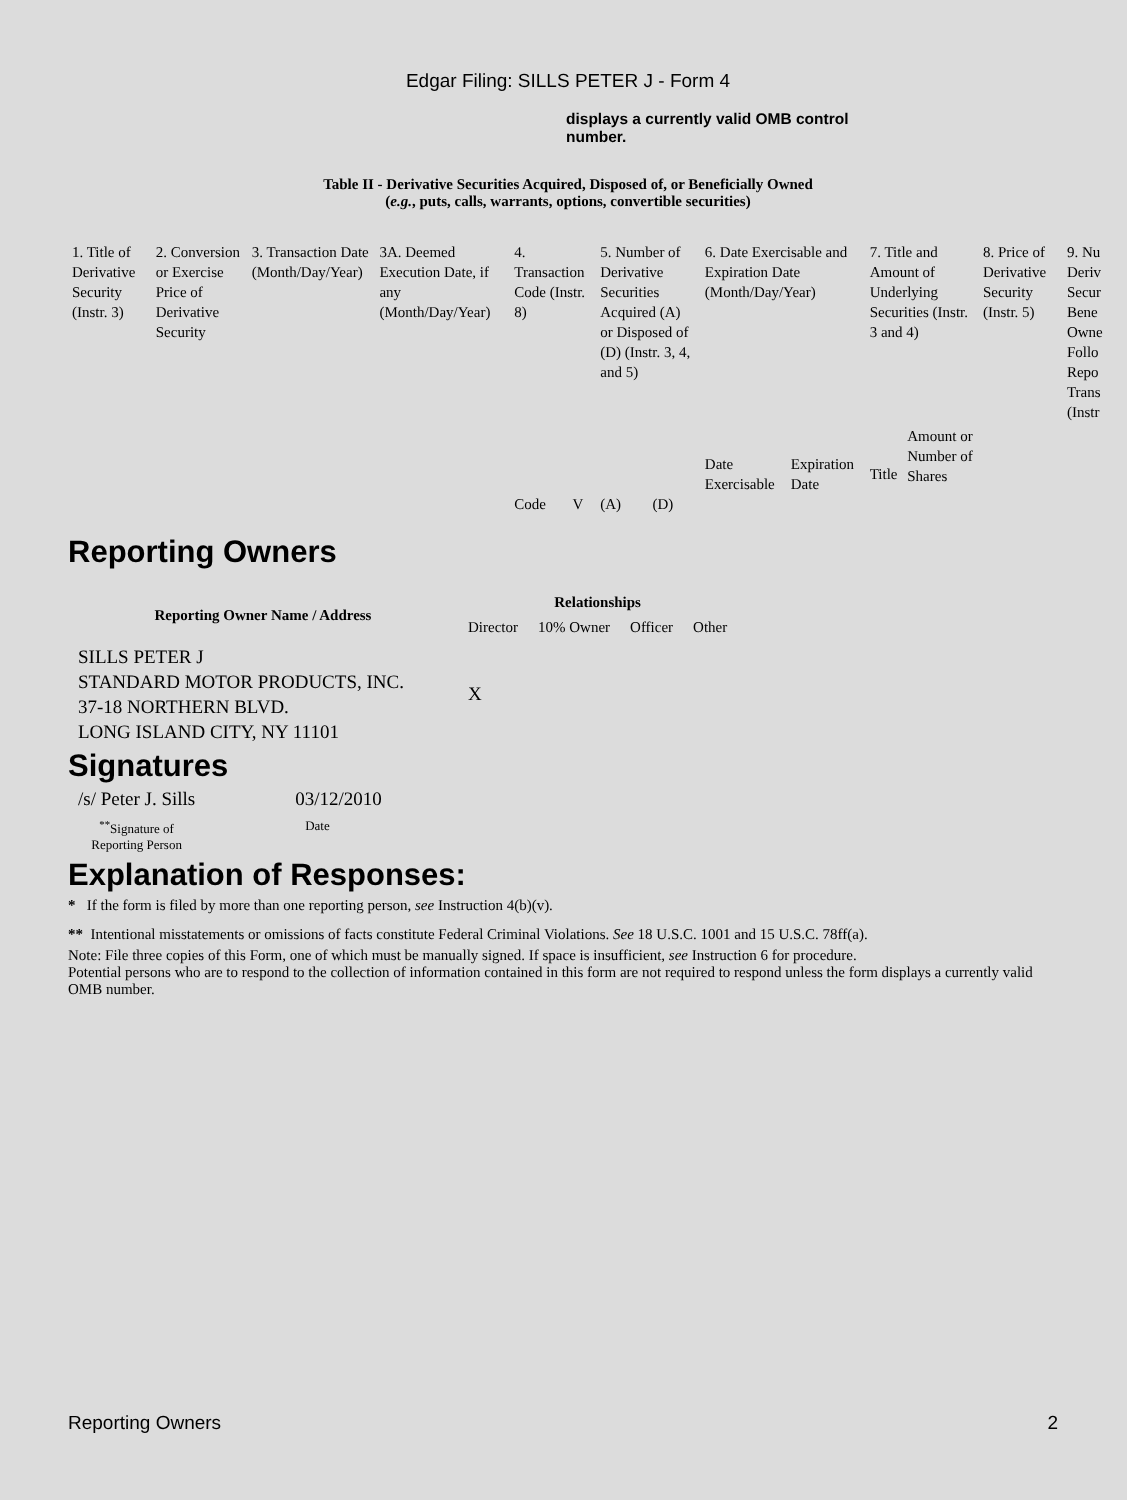Edgar Filing: SILLS PETER J - Form 4
displays a currently valid OMB control number.
Table II - Derivative Securities Acquired, Disposed of, or Beneficially Owned
(e.g., puts, calls, warrants, options, convertible securities)
| 1. Title of Derivative Security (Instr. 3) | 2. Conversion or Exercise Price of Derivative Security | 3. Transaction Date (Month/Day/Year) | 3A. Deemed Execution Date, if any (Month/Day/Year) | 4. Transaction Code (Instr. 8) | | 5. Number of Derivative Securities Acquired (A) or Disposed of (D) (Instr. 3, 4, and 5) | | 6. Date Exercisable and Expiration Date (Month/Day/Year) | | 7. Title and Amount of Underlying Securities (Instr. 3 and 4) | | 8. Price of Derivative Security (Instr. 5) | 9. Nu Deriv Secur Bene Owne Follo Repo Trans (Instr |
| | | | | Code | V | (A) | (D) | Date Exercisable | Expiration Date | Title | Amount or Number of Shares | | |
Reporting Owners
| Reporting Owner Name / Address | Relationships | | | |
| --- | --- | --- | --- | --- |
| | Director | 10% Owner | Officer | Other |
| SILLS PETER J STANDARD MOTOR PRODUCTS, INC. 37-18 NORTHERN BLVD. LONG ISLAND CITY, NY 11101 | X | | | |
Signatures
| /s/ Peter J. Sills | 03/12/2010 |
| <sup>**</sup> Signature of Reporting Person | Date |
Explanation of Responses:
* If the form is filed by more than one reporting person, see Instruction 4(b)(v).
** Intentional misstatements or omissions of facts constitute Federal Criminal Violations. See 18 U.S.C. 1001 and 15 U.S.C. 78ff(a).
Note: File three copies of this Form, one of which must be manually signed. If space is insufficient, see Instruction 6 for procedure.
Potential persons who are to respond to the collection of information contained in this form are not required to respond unless the form displays a currently valid OMB number.
Reporting Owners 2